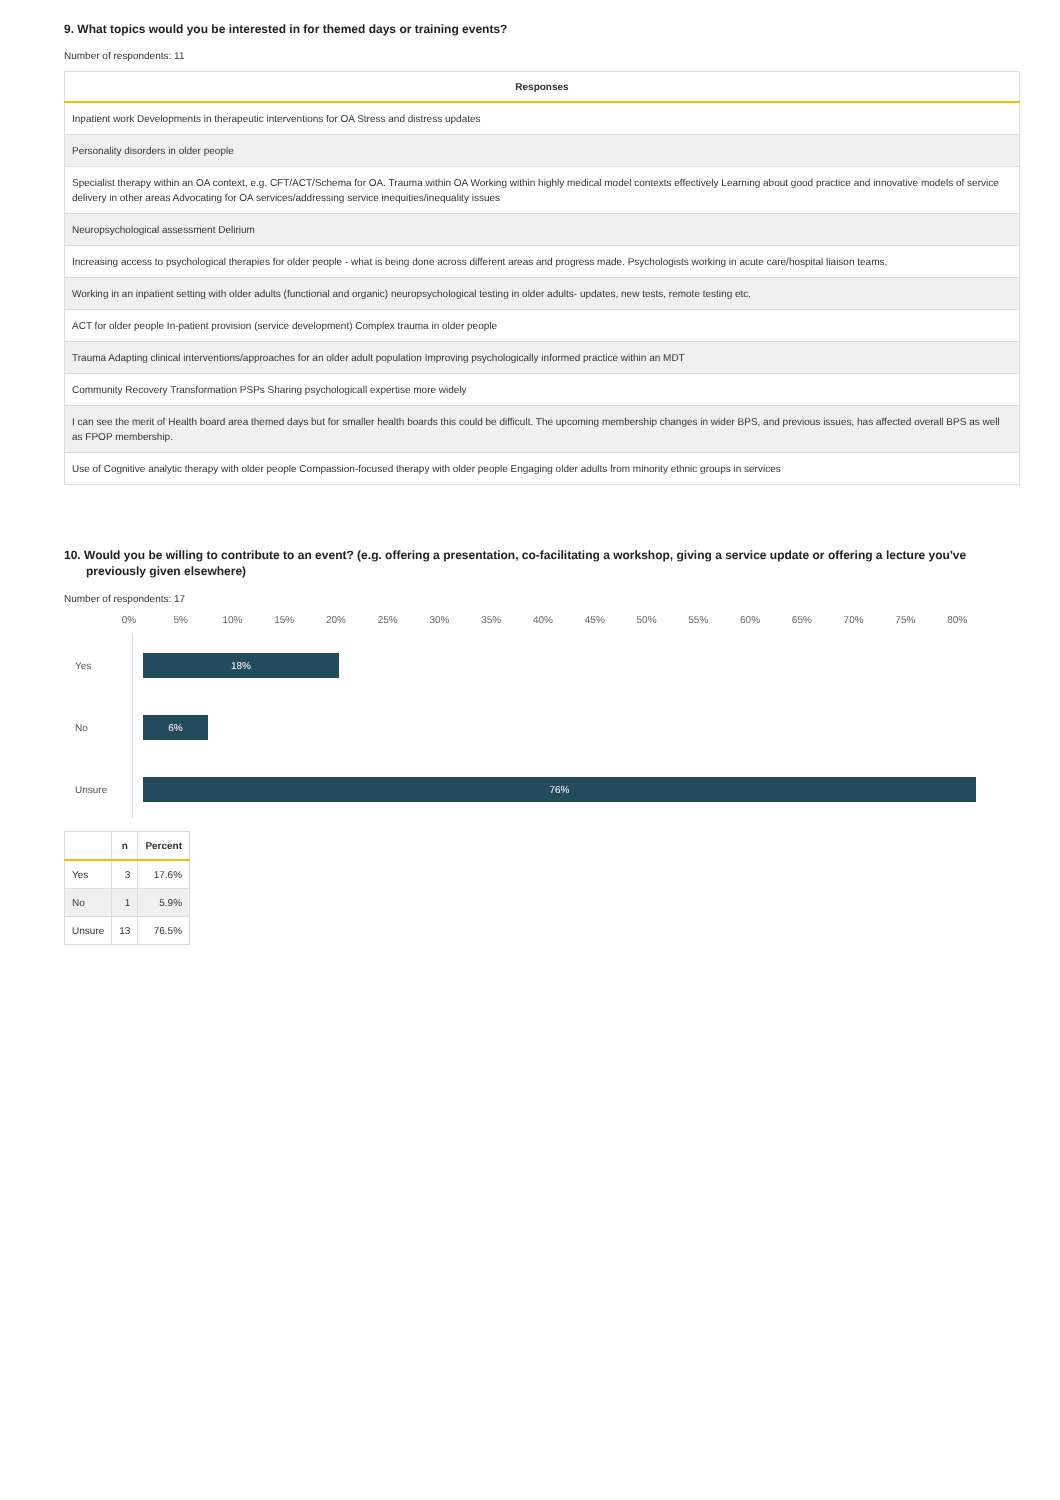9. What topics would you be interested in for themed days or training events?
Number of respondents: 11
| Responses |
| --- |
| Inpatient work Developments in therapeutic interventions for OA Stress and distress updates |
| Personality disorders in older people |
| Specialist therapy within an OA context, e.g. CFT/ACT/Schema for OA. Trauma within OA Working within highly medical model contexts effectively Learning about good practice and innovative models of service delivery in other areas Advocating for OA services/addressing service inequities/inequality issues |
| Neuropsychological assessment Delirium |
| Increasing access to psychological therapies for older people - what is being done across different areas and progress made. Psychologists working in acute care/hospital liaison teams. |
| Working in an inpatient setting with older adults (functional and organic) neuropsychological testing in older adults- updates, new tests, remote testing etc. |
| ACT for older people In-patient provision (service development) Complex trauma in older people |
| Trauma Adapting clinical interventions/approaches for an older adult population Improving psychologically informed practice within an MDT |
| Community Recovery Transformation PSPs Sharing psychologicall expertise more widely |
| I can see the merit of Health board area themed days but for smaller health boards this could be difficult. The upcoming membership changes in wider BPS, and previous issues, has affected overall BPS as well as FPOP membership. |
| Use of Cognitive analytic therapy with older people Compassion-focused therapy with older people Engaging older adults from minority ethnic groups in services |
10. Would you be willing to contribute to an event? (e.g. offering a presentation, co-facilitating a workshop, giving a service update or offering a lecture you've previously given elsewhere)
Number of respondents: 17
0% 5% 10% 15% 20% 25% 30% 35% 40% 45% 50% 55% 60% 65% 70% 75% 80%
Yes
18%
No
6%
Unsure
76%
| | n | Percent |
| --- | --- | --- |
| Yes | 3 | 17.6% |
| No | 1 | 5.9% |
| Unsure | 13 | 76.5% |